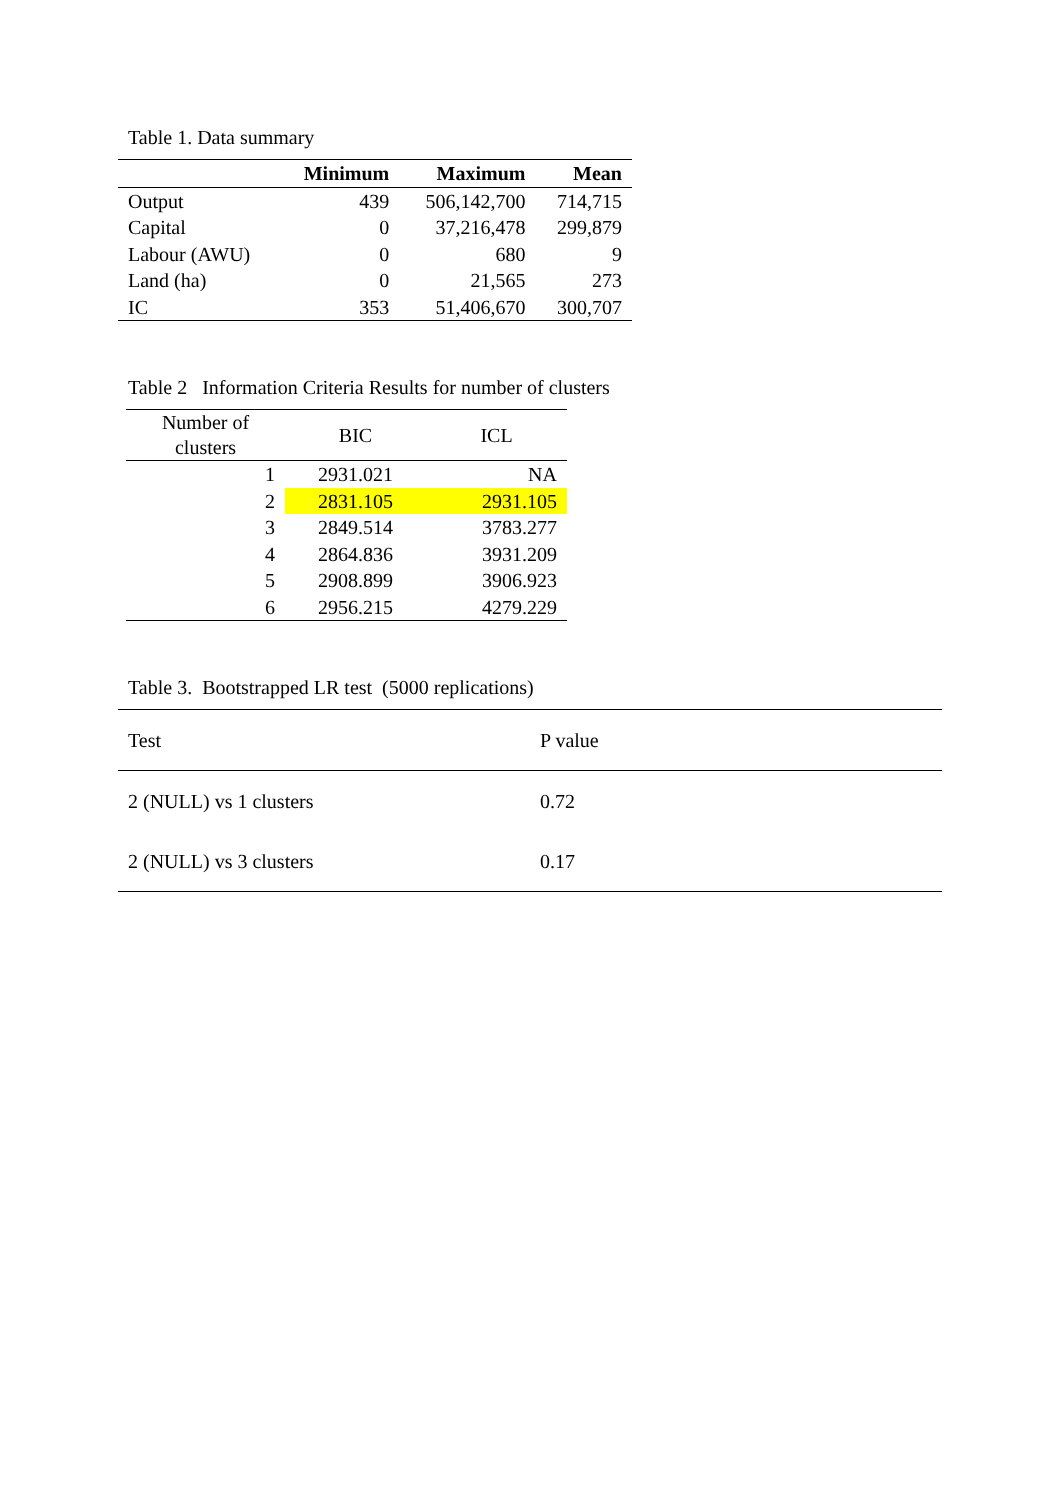Table 1. Data summary
| | Minimum | Maximum | Mean |
| --- | --- | --- | --- |
| Output | 439 | 506,142,700 | 714,715 |
| Capital | 0 | 37,216,478 | 299,879 |
| Labour (AWU) | 0 | 680 | 9 |
| Land (ha) | 0 | 21,565 | 273 |
| IC | 353 | 51,406,670 | 300,707 |
Table 2 Information Criteria Results for number of clusters
| Number of clusters | BIC | ICL |
| --- | --- | --- |
| 1 | 2931.021 | NA |
| 2 | 2831.105 | 2931.105 |
| 3 | 2849.514 | 3783.277 |
| 4 | 2864.836 | 3931.209 |
| 5 | 2908.899 | 3906.923 |
| 6 | 2956.215 | 4279.229 |
Table 3. Bootstrapped LR test (5000 replications)
| Test | P value |
| 2 (NULL) vs 1 clusters | 0.72 |
| 2 (NULL) vs 3 clusters | 0.17 |